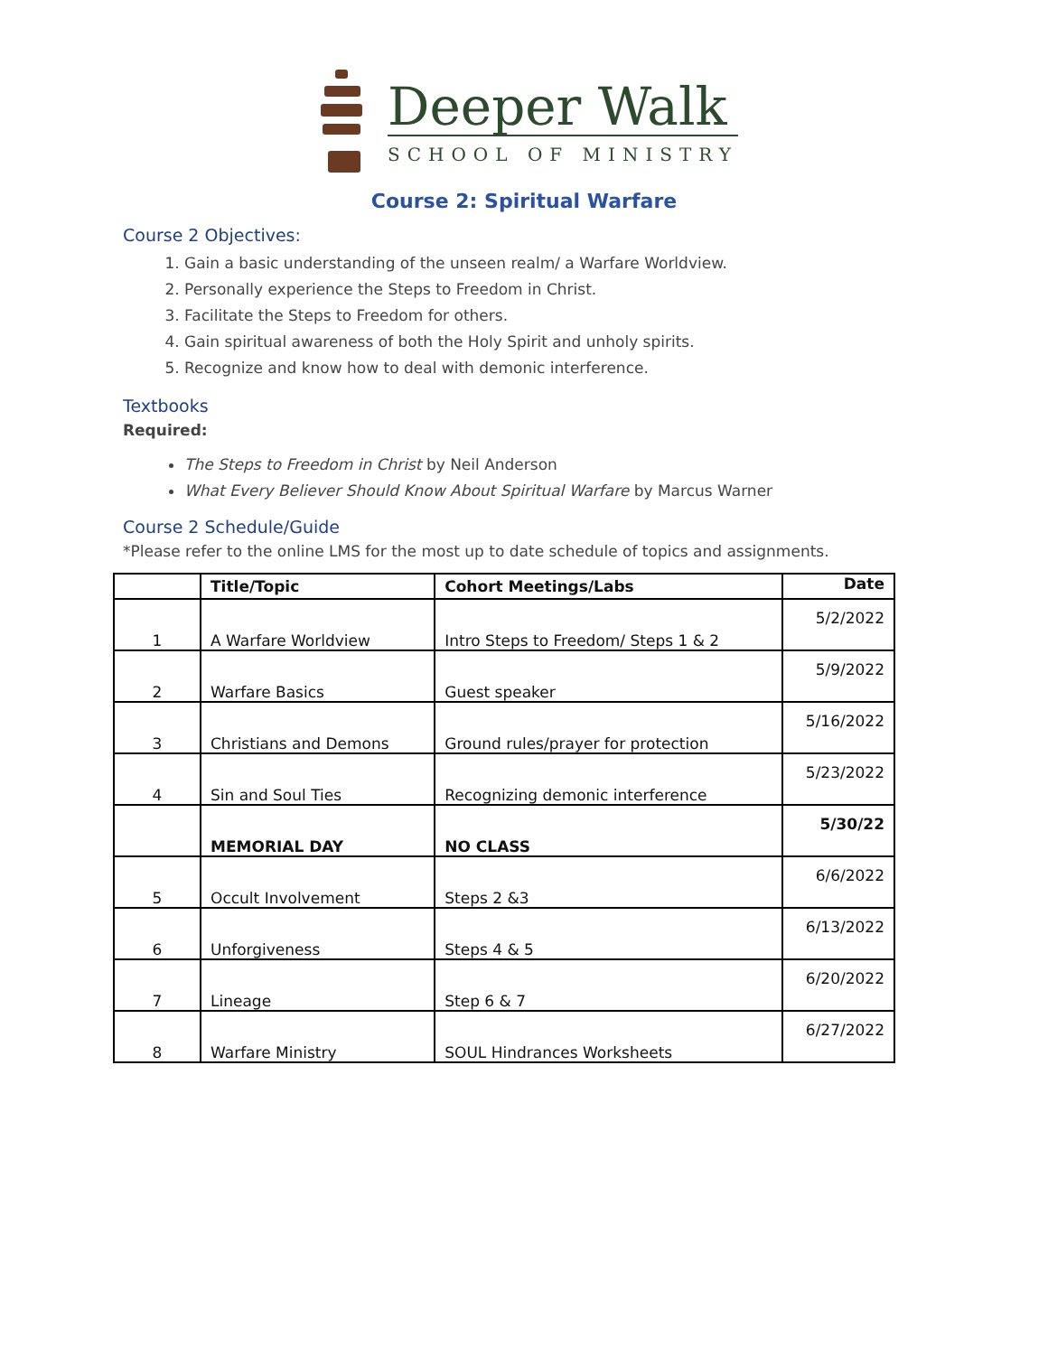Deeper Walk
SCHOOL OF MINISTRY
Course 2: Spiritual Warfare
Course 2 Objectives:
1. Gain a basic understanding of the unseen realm/ a Warfare Worldview.
2. Personally experience the Steps to Freedom in Christ.
3. Facilitate the Steps to Freedom for others.
4. Gain spiritual awareness of both the Holy Spirit and unholy spirits.
5. Recognize and know how to deal with demonic interference.
Textbooks
Required:
The Steps to Freedom in Christ by Neil Anderson
What Every Believer Should Know About Spiritual Warfare by Marcus Warner
Course 2 Schedule/Guide
*Please refer to the online LMS for the most up to date schedule of topics and assignments.
| | Title/Topic | Cohort Meetings/Labs | Date |
| --- | --- | --- | --- |
| 1 | A Warfare Worldview | Intro Steps to Freedom/ Steps 1 & 2 | 5/2/2022 |
| 2 | Warfare Basics | Guest speaker | 5/9/2022 |
| 3 | Christians and Demons | Ground rules/prayer for protection | 5/16/2022 |
| 4 | Sin and Soul Ties | Recognizing demonic interference | 5/23/2022 |
| | MEMORIAL DAY | NO CLASS | 5/30/22 |
| 5 | Occult Involvement | Steps 2 &3 | 6/6/2022 |
| 6 | Unforgiveness | Steps 4 & 5 | 6/13/2022 |
| 7 | Lineage | Step 6 & 7 | 6/20/2022 |
| 8 | Warfare Ministry | SOUL Hindrances Worksheets | 6/27/2022 |